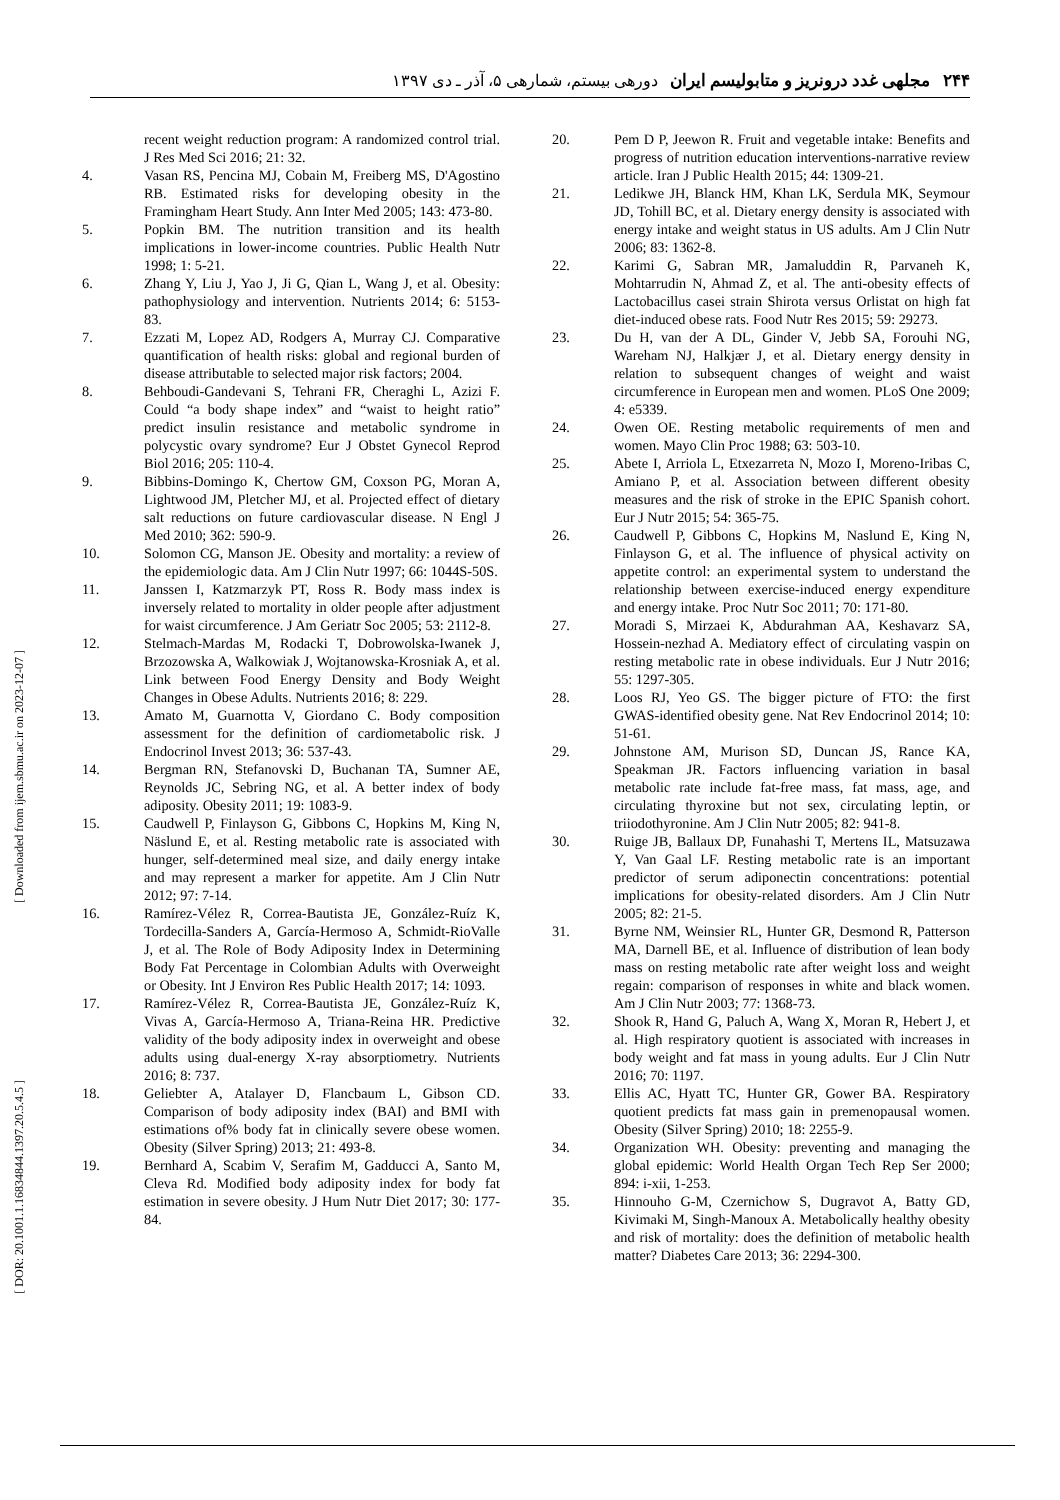۲۴۴ مجلهی غدد درونریز و متابولیسم ایران دورهی بیستم، شمارهی ۵، آذر ـ دی ۱۳۹۷
[ Downloaded from ijem.sbmu.ac.ir on 2023-12-07 ]
[ DOR: 20.1001.1.16834844.1397.20.5.4.5 ]
recent weight reduction program: A randomized control trial. J Res Med Sci 2016; 21: 32.
4. Vasan RS, Pencina MJ, Cobain M, Freiberg MS, D'Agostino RB. Estimated risks for developing obesity in the Framingham Heart Study. Ann Inter Med 2005; 143: 473-80.
5. Popkin BM. The nutrition transition and its health implications in lower-income countries. Public Health Nutr 1998; 1: 5-21.
6. Zhang Y, Liu J, Yao J, Ji G, Qian L, Wang J, et al. Obesity: pathophysiology and intervention. Nutrients 2014; 6: 5153-83.
7. Ezzati M, Lopez AD, Rodgers A, Murray CJ. Comparative quantification of health risks: global and regional burden of disease attributable to selected major risk factors; 2004.
8. Behboudi-Gandevani S, Tehrani FR, Cheraghi L, Azizi F. Could “a body shape index” and “waist to height ratio” predict insulin resistance and metabolic syndrome in polycystic ovary syndrome? Eur J Obstet Gynecol Reprod Biol 2016; 205: 110-4.
9. Bibbins-Domingo K, Chertow GM, Coxson PG, Moran A, Lightwood JM, Pletcher MJ, et al. Projected effect of dietary salt reductions on future cardiovascular disease. N Engl J Med 2010; 362: 590-9.
10. Solomon CG, Manson JE. Obesity and mortality: a review of the epidemiologic data. Am J Clin Nutr 1997; 66: 1044S-50S.
11. Janssen I, Katzmarzyk PT, Ross R. Body mass index is inversely related to mortality in older people after adjustment for waist circumference. J Am Geriatr Soc 2005; 53: 2112-8.
12. Stelmach-Mardas M, Rodacki T, Dobrowolska-Iwanek J, Brzozowska A, Walkowiak J, Wojtanowska-Krosniak A, et al. Link between Food Energy Density and Body Weight Changes in Obese Adults. Nutrients 2016; 8: 229.
13. Amato M, Guarnotta V, Giordano C. Body composition assessment for the definition of cardiometabolic risk. J Endocrinol Invest 2013; 36: 537-43.
14. Bergman RN, Stefanovski D, Buchanan TA, Sumner AE, Reynolds JC, Sebring NG, et al. A better index of body adiposity. Obesity 2011; 19: 1083-9.
15. Caudwell P, Finlayson G, Gibbons C, Hopkins M, King N, Näslund E, et al. Resting metabolic rate is associated with hunger, self-determined meal size, and daily energy intake and may represent a marker for appetite. Am J Clin Nutr 2012; 97: 7-14.
16. Ramírez-Vélez R, Correa-Bautista JE, González-Ruíz K, Tordecilla-Sanders A, García-Hermoso A, Schmidt-RioValle J, et al. The Role of Body Adiposity Index in Determining Body Fat Percentage in Colombian Adults with Overweight or Obesity. Int J Environ Res Public Health 2017; 14: 1093.
17. Ramírez-Vélez R, Correa-Bautista JE, González-Ruíz K, Vivas A, García-Hermoso A, Triana-Reina HR. Predictive validity of the body adiposity index in overweight and obese adults using dual-energy X-ray absorptiometry. Nutrients 2016; 8: 737.
18. Geliebter A, Atalayer D, Flancbaum L, Gibson CD. Comparison of body adiposity index (BAI) and BMI with estimations of% body fat in clinically severe obese women. Obesity (Silver Spring) 2013; 21: 493-8.
19. Bernhard A, Scabim V, Serafim M, Gadducci A, Santo M, Cleva Rd. Modified body adiposity index for body fat estimation in severe obesity. J Hum Nutr Diet 2017; 30: 177-84.
20. Pem D P, Jeewon R. Fruit and vegetable intake: Benefits and progress of nutrition education interventions-narrative review article. Iran J Public Health 2015; 44: 1309-21.
21. Ledikwe JH, Blanck HM, Khan LK, Serdula MK, Seymour JD, Tohill BC, et al. Dietary energy density is associated with energy intake and weight status in US adults. Am J Clin Nutr 2006; 83: 1362-8.
22. Karimi G, Sabran MR, Jamaluddin R, Parvaneh K, Mohtarrudin N, Ahmad Z, et al. The anti-obesity effects of Lactobacillus casei strain Shirota versus Orlistat on high fat diet-induced obese rats. Food Nutr Res 2015; 59: 29273.
23. Du H, van der A DL, Ginder V, Jebb SA, Forouhi NG, Wareham NJ, Halkjær J, et al. Dietary energy density in relation to subsequent changes of weight and waist circumference in European men and women. PLoS One 2009; 4: e5339.
24. Owen OE. Resting metabolic requirements of men and women. Mayo Clin Proc 1988; 63: 503-10.
25. Abete I, Arriola L, Etxezarreta N, Mozo I, Moreno-Iribas C, Amiano P, et al. Association between different obesity measures and the risk of stroke in the EPIC Spanish cohort. Eur J Nutr 2015; 54: 365-75.
26. Caudwell P, Gibbons C, Hopkins M, Naslund E, King N, Finlayson G, et al. The influence of physical activity on appetite control: an experimental system to understand the relationship between exercise-induced energy expenditure and energy intake. Proc Nutr Soc 2011; 70: 171-80.
27. Moradi S, Mirzaei K, Abdurahman AA, Keshavarz SA, Hossein-nezhad A. Mediatory effect of circulating vaspin on resting metabolic rate in obese individuals. Eur J Nutr 2016; 55: 1297-305.
28. Loos RJ, Yeo GS. The bigger picture of FTO: the first GWAS-identified obesity gene. Nat Rev Endocrinol 2014; 10: 51-61.
29. Johnstone AM, Murison SD, Duncan JS, Rance KA, Speakman JR. Factors influencing variation in basal metabolic rate include fat-free mass, fat mass, age, and circulating thyroxine but not sex, circulating leptin, or triiodothyronine. Am J Clin Nutr 2005; 82: 941-8.
30. Ruige JB, Ballaux DP, Funahashi T, Mertens IL, Matsuzawa Y, Van Gaal LF. Resting metabolic rate is an important predictor of serum adiponectin concentrations: potential implications for obesity-related disorders. Am J Clin Nutr 2005; 82: 21-5.
31. Byrne NM, Weinsier RL, Hunter GR, Desmond R, Patterson MA, Darnell BE, et al. Influence of distribution of lean body mass on resting metabolic rate after weight loss and weight regain: comparison of responses in white and black women. Am J Clin Nutr 2003; 77: 1368-73.
32. Shook R, Hand G, Paluch A, Wang X, Moran R, Hebert J, et al. High respiratory quotient is associated with increases in body weight and fat mass in young adults. Eur J Clin Nutr 2016; 70: 1197.
33. Ellis AC, Hyatt TC, Hunter GR, Gower BA. Respiratory quotient predicts fat mass gain in premenopausal women. Obesity (Silver Spring) 2010; 18: 2255-9.
34. Organization WH. Obesity: preventing and managing the global epidemic: World Health Organ Tech Rep Ser 2000; 894: i-xii, 1-253.
35. Hinnouho G-M, Czernichow S, Dugravot A, Batty GD, Kivimaki M, Singh-Manoux A. Metabolically healthy obesity and risk of mortality: does the definition of metabolic health matter? Diabetes Care 2013; 36: 2294-300.